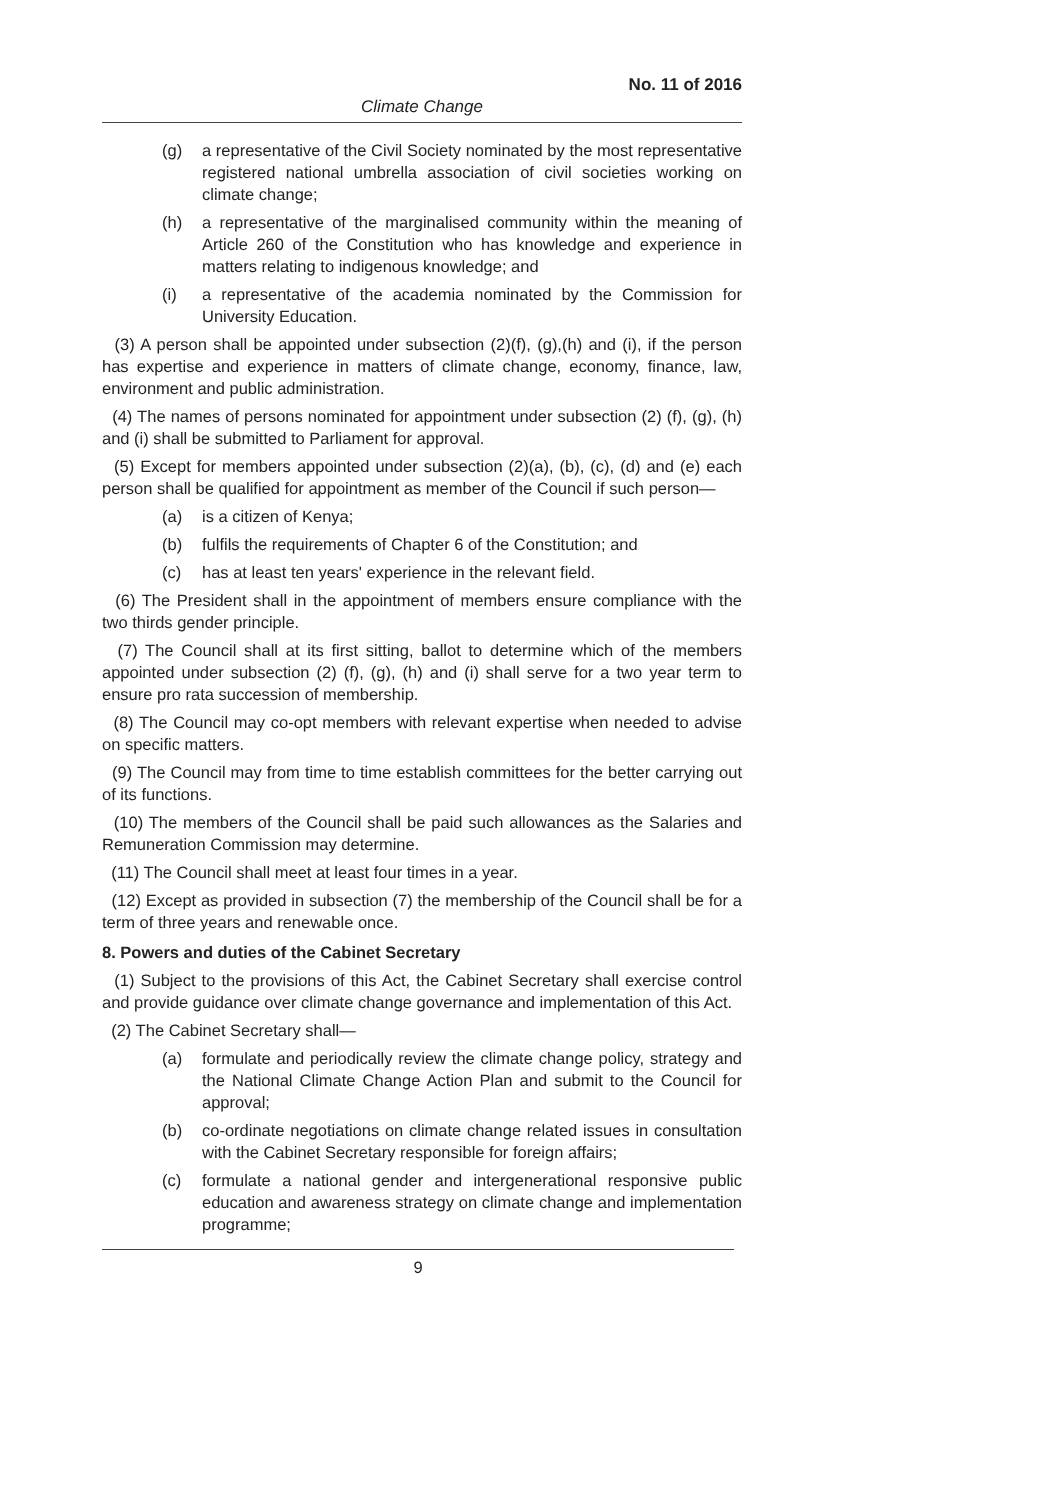No. 11 of 2016
Climate Change
(g) a representative of the Civil Society nominated by the most representative registered national umbrella association of civil societies working on climate change;
(h) a representative of the marginalised community within the meaning of Article 260 of the Constitution who has knowledge and experience in matters relating to indigenous knowledge; and
(i) a representative of the academia nominated by the Commission for University Education.
(3) A person shall be appointed under subsection (2)(f), (g),(h) and (i), if the person has expertise and experience in matters of climate change, economy, finance, law, environment and public administration.
(4) The names of persons nominated for appointment under subsection (2) (f), (g), (h) and (i) shall be submitted to Parliament for approval.
(5) Except for members appointed under subsection (2)(a), (b), (c), (d) and (e) each person shall be qualified for appointment as member of the Council if such person—
(a) is a citizen of Kenya;
(b) fulfils the requirements of Chapter 6 of the Constitution; and
(c) has at least ten years' experience in the relevant field.
(6) The President shall in the appointment of members ensure compliance with the two thirds gender principle.
(7) The Council shall at its first sitting, ballot to determine which of the members appointed under subsection (2) (f), (g), (h) and (i) shall serve for a two year term to ensure pro rata succession of membership.
(8) The Council may co-opt members with relevant expertise when needed to advise on specific matters.
(9) The Council may from time to time establish committees for the better carrying out of its functions.
(10) The members of the Council shall be paid such allowances as the Salaries and Remuneration Commission may determine.
(11) The Council shall meet at least four times in a year.
(12) Except as provided in subsection (7) the membership of the Council shall be for a term of three years and renewable once.
8. Powers and duties of the Cabinet Secretary
(1) Subject to the provisions of this Act, the Cabinet Secretary shall exercise control and provide guidance over climate change governance and implementation of this Act.
(2) The Cabinet Secretary shall—
(a) formulate and periodically review the climate change policy, strategy and the National Climate Change Action Plan and submit to the Council for approval;
(b) co-ordinate negotiations on climate change related issues in consultation with the Cabinet Secretary responsible for foreign affairs;
(c) formulate a national gender and intergenerational responsive public education and awareness strategy on climate change and implementation programme;
9